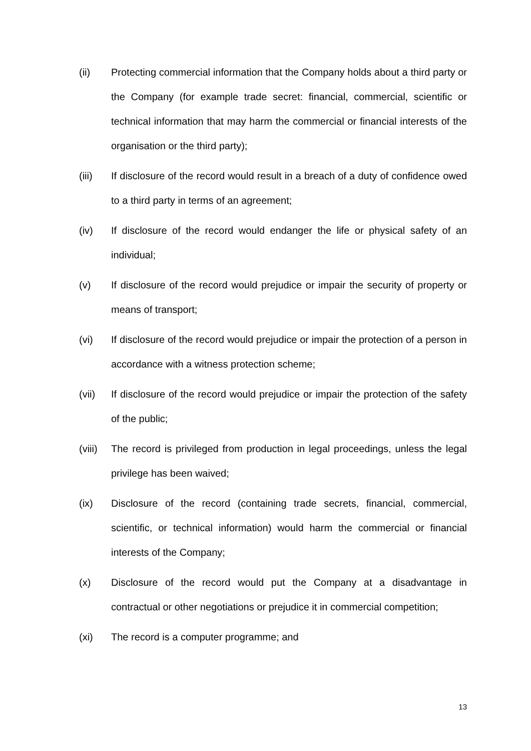(ii) Protecting commercial information that the Company holds about a third party or the Company (for example trade secret: financial, commercial, scientific or technical information that may harm the commercial or financial interests of the organisation or the third party);
(iii) If disclosure of the record would result in a breach of a duty of confidence owed to a third party in terms of an agreement;
(iv) If disclosure of the record would endanger the life or physical safety of an individual;
(v) If disclosure of the record would prejudice or impair the security of property or means of transport;
(vi) If disclosure of the record would prejudice or impair the protection of a person in accordance with a witness protection scheme;
(vii) If disclosure of the record would prejudice or impair the protection of the safety of the public;
(viii)
The record is privileged from production in legal proceedings, unless the legal privilege has been waived;
(ix) Disclosure of the record (containing trade secrets, financial, commercial, scientific, or technical information) would harm the commercial or financial interests of the Company;
(x) Disclosure of the record would put the Company at a disadvantage in contractual or other negotiations or prejudice it in commercial competition;
(xi) The record is a computer programme; and
13